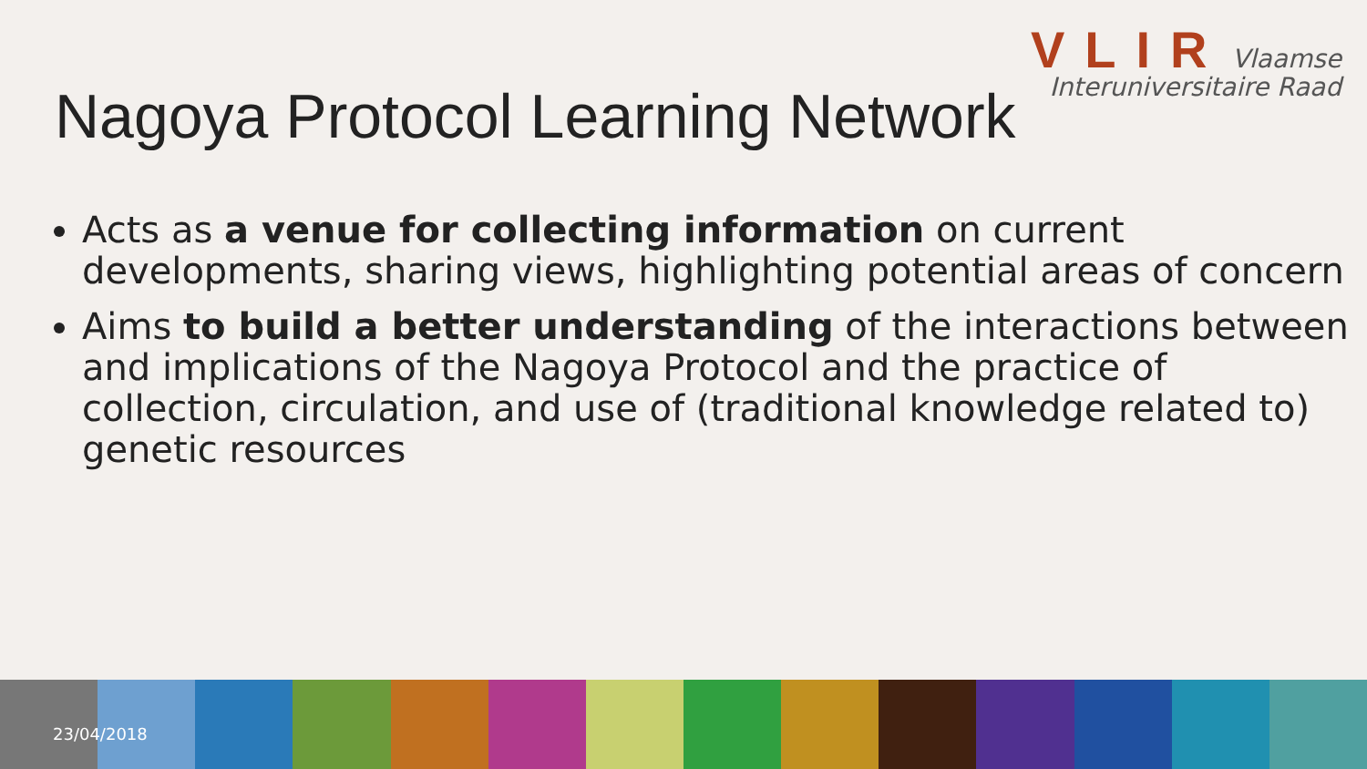VLIR Vlaamse
Interuniversitaire Raad
Nagoya Protocol Learning Network
Acts as a venue for collecting information on current developments, sharing views, highlighting potential areas of concern
Aims to build a better understanding of the interactions between and implications of the Nagoya Protocol and the practice of collection, circulation, and use of (traditional knowledge related to) genetic resources
23/04/2018